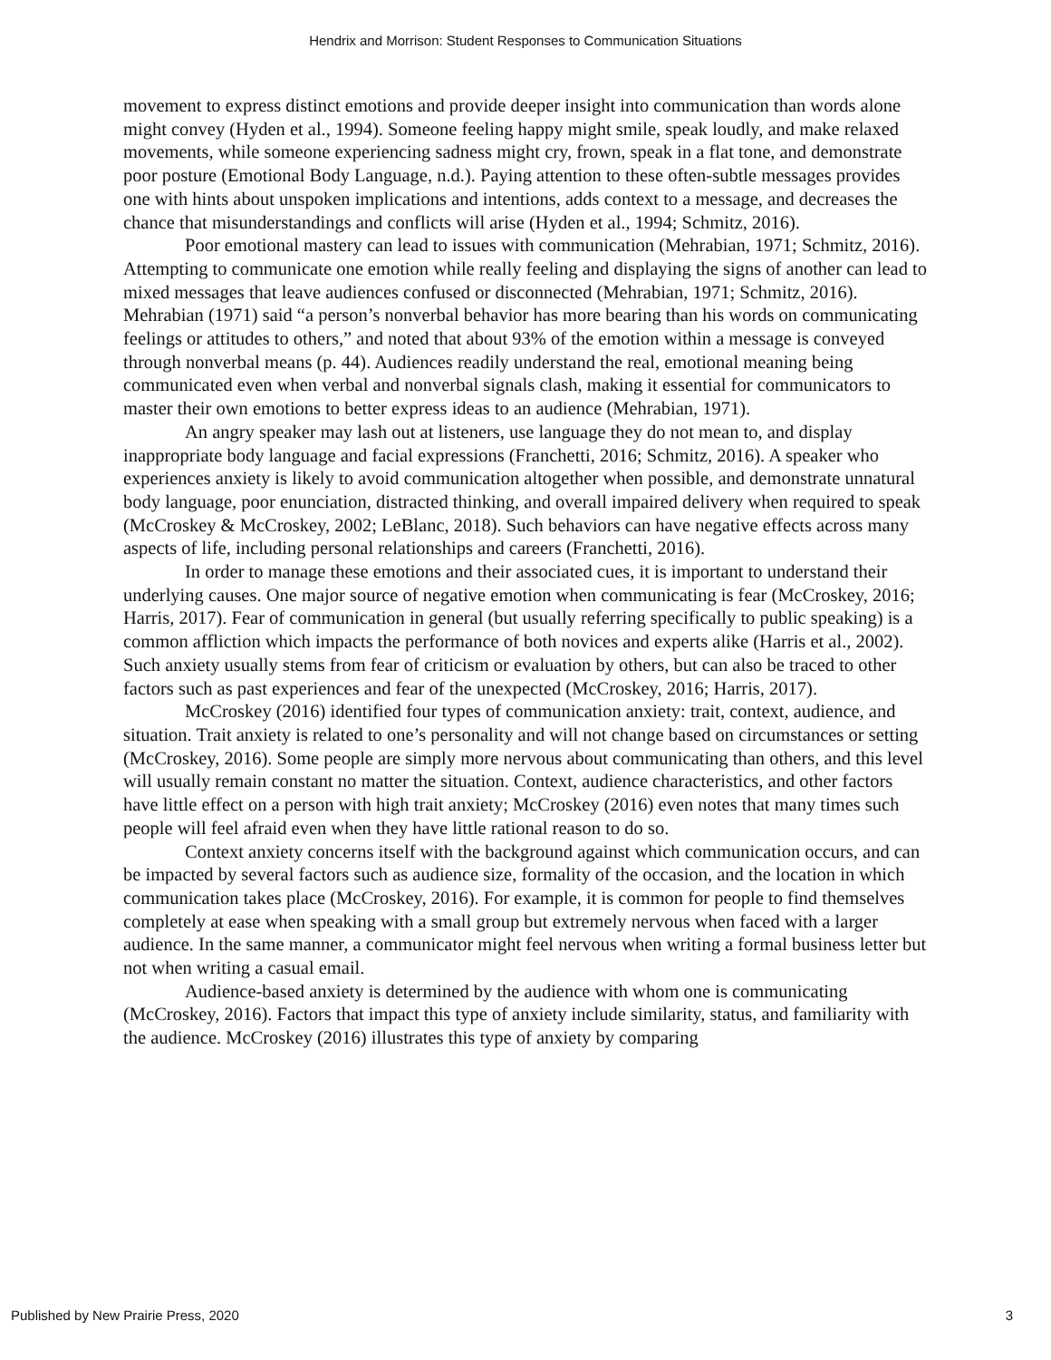Hendrix and Morrison: Student Responses to Communication Situations
movement to express distinct emotions and provide deeper insight into communication than words alone might convey (Hyden et al., 1994). Someone feeling happy might smile, speak loudly, and make relaxed movements, while someone experiencing sadness might cry, frown, speak in a flat tone, and demonstrate poor posture (Emotional Body Language, n.d.). Paying attention to these often-subtle messages provides one with hints about unspoken implications and intentions, adds context to a message, and decreases the chance that misunderstandings and conflicts will arise (Hyden et al., 1994; Schmitz, 2016).
Poor emotional mastery can lead to issues with communication (Mehrabian, 1971; Schmitz, 2016). Attempting to communicate one emotion while really feeling and displaying the signs of another can lead to mixed messages that leave audiences confused or disconnected (Mehrabian, 1971; Schmitz, 2016). Mehrabian (1971) said “a person’s nonverbal behavior has more bearing than his words on communicating feelings or attitudes to others,” and noted that about 93% of the emotion within a message is conveyed through nonverbal means (p. 44). Audiences readily understand the real, emotional meaning being communicated even when verbal and nonverbal signals clash, making it essential for communicators to master their own emotions to better express ideas to an audience (Mehrabian, 1971).
An angry speaker may lash out at listeners, use language they do not mean to, and display inappropriate body language and facial expressions (Franchetti, 2016; Schmitz, 2016). A speaker who experiences anxiety is likely to avoid communication altogether when possible, and demonstrate unnatural body language, poor enunciation, distracted thinking, and overall impaired delivery when required to speak (McCroskey & McCroskey, 2002; LeBlanc, 2018). Such behaviors can have negative effects across many aspects of life, including personal relationships and careers (Franchetti, 2016).
In order to manage these emotions and their associated cues, it is important to understand their underlying causes. One major source of negative emotion when communicating is fear (McCroskey, 2016; Harris, 2017). Fear of communication in general (but usually referring specifically to public speaking) is a common affliction which impacts the performance of both novices and experts alike (Harris et al., 2002). Such anxiety usually stems from fear of criticism or evaluation by others, but can also be traced to other factors such as past experiences and fear of the unexpected (McCroskey, 2016; Harris, 2017).
McCroskey (2016) identified four types of communication anxiety: trait, context, audience, and situation. Trait anxiety is related to one’s personality and will not change based on circumstances or setting (McCroskey, 2016). Some people are simply more nervous about communicating than others, and this level will usually remain constant no matter the situation. Context, audience characteristics, and other factors have little effect on a person with high trait anxiety; McCroskey (2016) even notes that many times such people will feel afraid even when they have little rational reason to do so.
Context anxiety concerns itself with the background against which communication occurs, and can be impacted by several factors such as audience size, formality of the occasion, and the location in which communication takes place (McCroskey, 2016). For example, it is common for people to find themselves completely at ease when speaking with a small group but extremely nervous when faced with a larger audience. In the same manner, a communicator might feel nervous when writing a formal business letter but not when writing a casual email.
Audience-based anxiety is determined by the audience with whom one is communicating (McCroskey, 2016). Factors that impact this type of anxiety include similarity, status, and familiarity with the audience. McCroskey (2016) illustrates this type of anxiety by comparing
Published by New Prairie Press, 2020 3